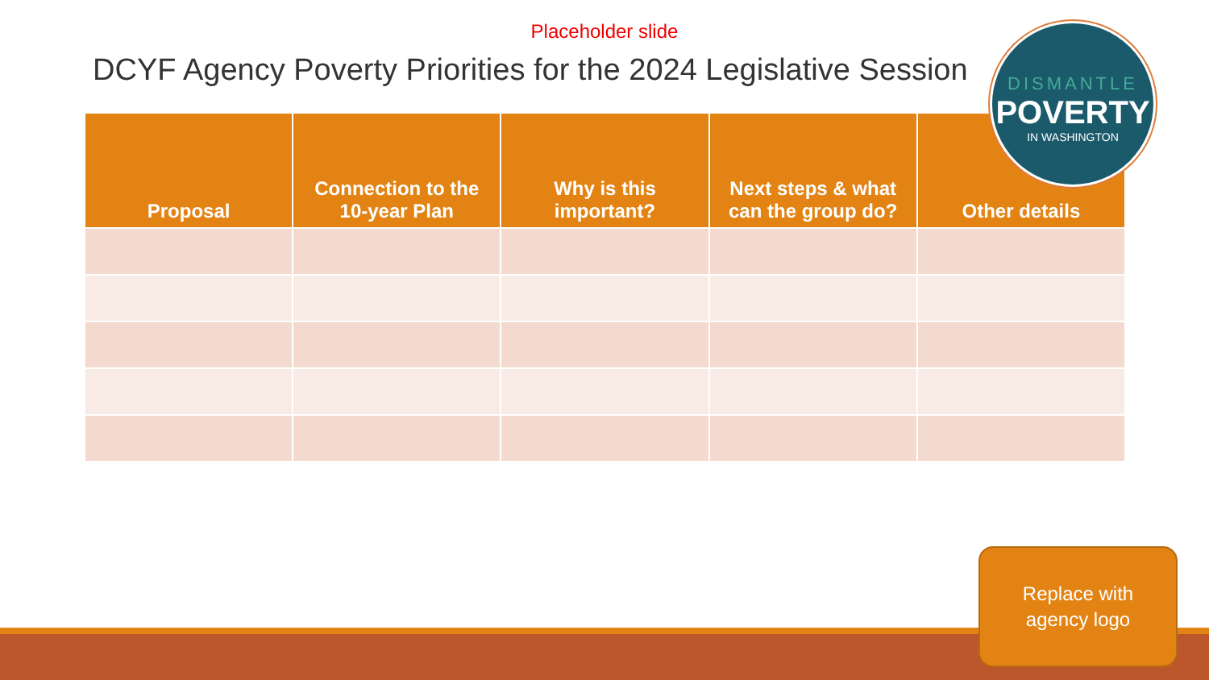Placeholder slide
DCYF Agency Poverty Priorities for the 2024 Legislative Session
| Proposal | Connection to the 10-year Plan | Why is this important? | Next steps & what can the group do? | Other details |
| --- | --- | --- | --- | --- |
DISMANTLE
POVERTY
IN WASHINGTON
Replace with
agency logo